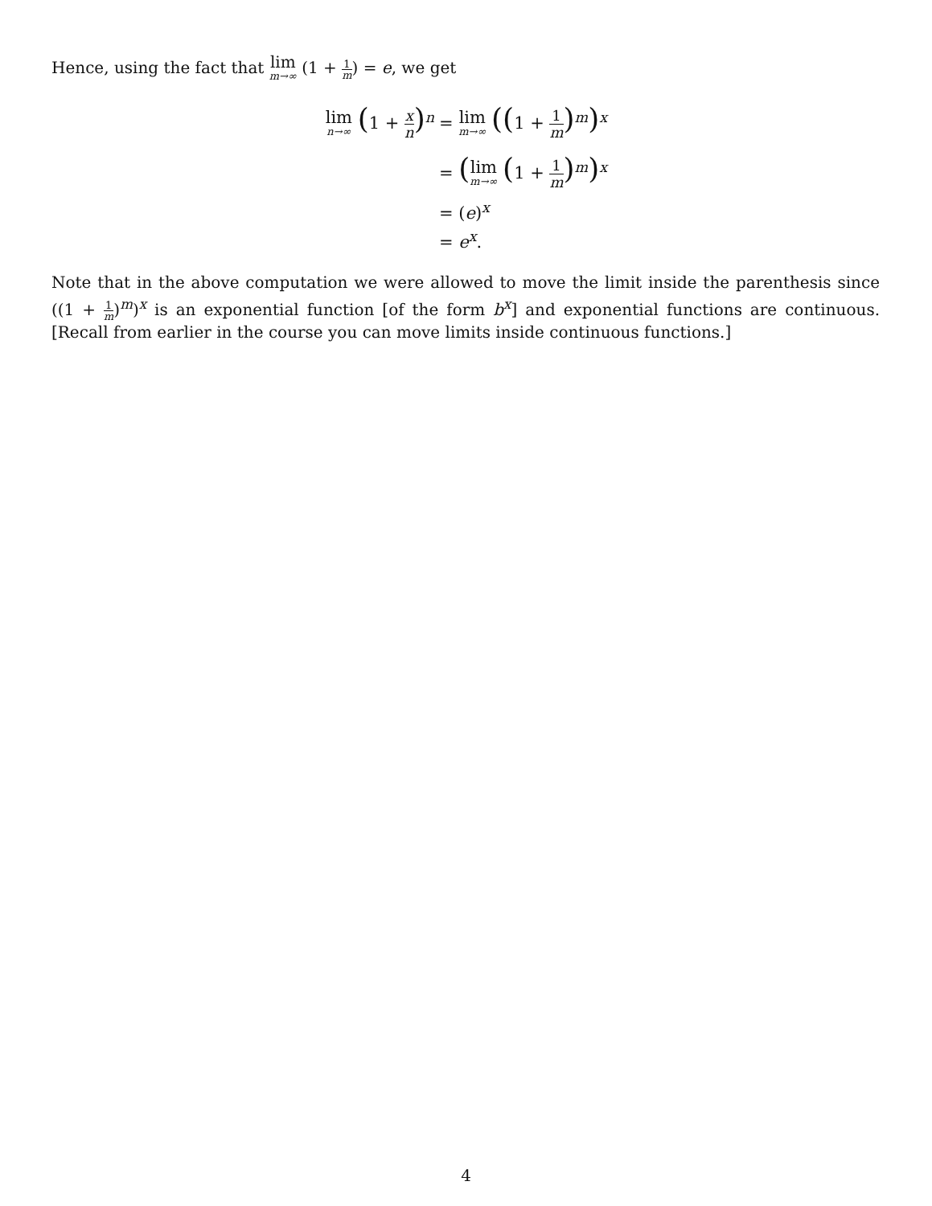Hence, using the fact that lim m→∞ (1 + 1 m) = e, we get
lim n→∞ (1 + x n)<sup>n</sup> = lim m→∞ ((1 + 1 m)<sup>m</sup>)<sup>x</sup>
= (lim m→∞ (1 + 1 m)<sup>m</sup>)<sup>x</sup>
= (e)<sup>x</sup>
= e<sup>x</sup>.
Note that in the above computation we were allowed to move the limit inside the parenthesis since ((1 + 1 m)<sup>m</sup>)<sup>x</sup> is an exponential function [of the form b<sup>x</sup>] and exponential functions are continuous. [Recall from earlier in the course you can move limits inside continuous functions.]
4